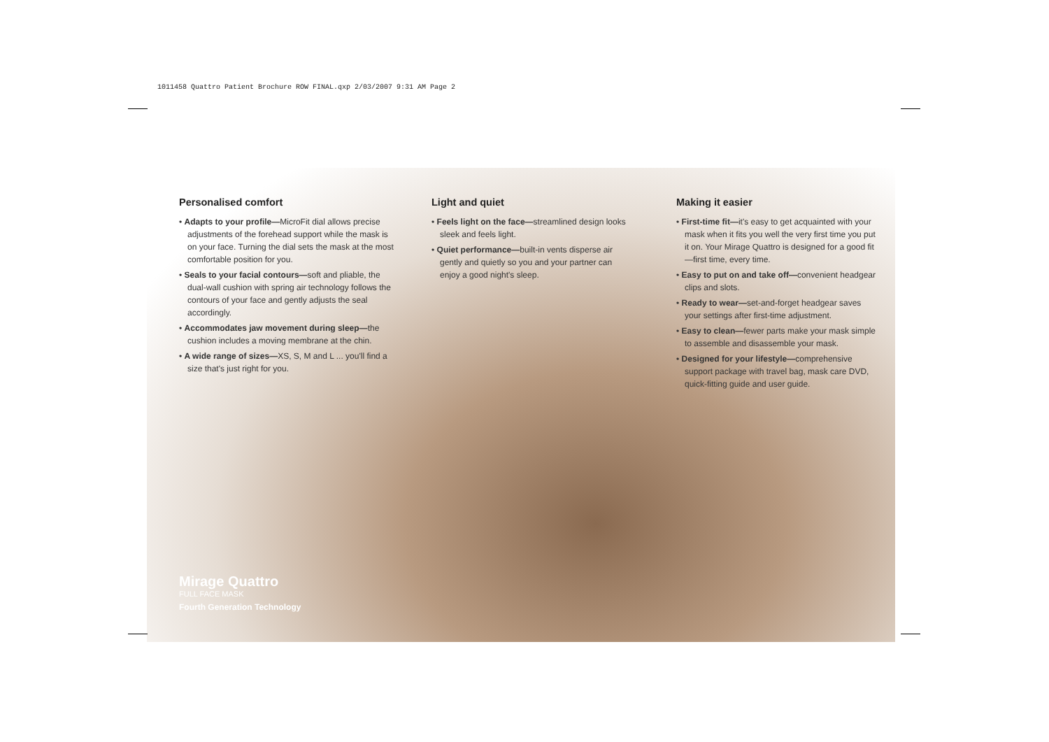1011458 Quattro Patient Brochure ROW FINAL.qxp 2/03/2007 9:31 AM Page 2
Personalised comfort
• Adapts to your profile—MicroFit dial allows precise adjustments of the forehead support while the mask is on your face. Turning the dial sets the mask at the most comfortable position for you.
• Seals to your facial contours—soft and pliable, the dual-wall cushion with spring air technology follows the contours of your face and gently adjusts the seal accordingly.
• Accommodates jaw movement during sleep—the cushion includes a moving membrane at the chin.
• A wide range of sizes—XS, S, M and L ... you'll find a size that's just right for you.
Light and quiet
• Feels light on the face—streamlined design looks sleek and feels light.
• Quiet performance—built-in vents disperse air gently and quietly so you and your partner can enjoy a good night's sleep.
Making it easier
• First-time fit—it's easy to get acquainted with your mask when it fits you well the very first time you put it on. Your Mirage Quattro is designed for a good fit—first time, every time.
• Easy to put on and take off—convenient headgear clips and slots.
• Ready to wear—set-and-forget headgear saves your settings after first-time adjustment.
• Easy to clean—fewer parts make your mask simple to assemble and disassemble your mask.
• Designed for your lifestyle—comprehensive support package with travel bag, mask care DVD, quick-fitting guide and user guide.
Mirage Quattro
FULL FACE MASK
Fourth Generation Technology